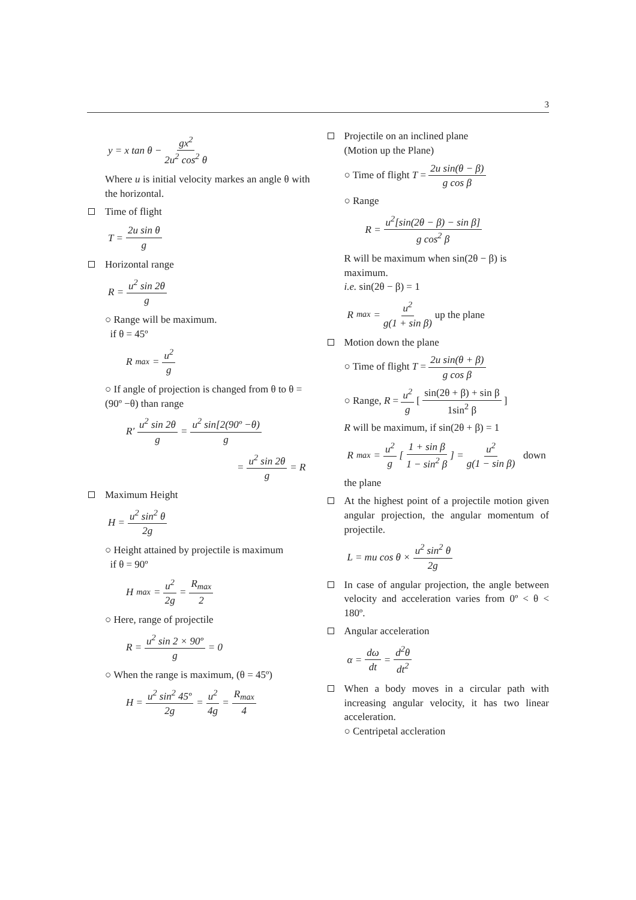3
y = x tan θ − gx<sup>2</sup> 2u<sup>2</sup> cos<sup>2</sup> θ
Where u is initial velocity markes an angle θ with the horizontal.
Time of flight
T = 2u sin θ g
Horizontal range
R = u<sup>2</sup> sin 2θ g
○ Range will be maximum.
if θ = 45º
R<sub>max</sub> = u<sup>2</sup> g
○ If angle of projection is changed from θ to θ = (90º −θ) than range
R′ u<sup>2</sup> sin 2θ g = u<sup>2</sup> sin[2(90º −θ) g
= u<sup>2</sup> sin 2θ g = R
Maximum Height
H = u<sup>2</sup> sin<sup>2</sup> θ 2g
○ Height attained by projectile is maximum
if θ = 90º
H<sub>max</sub> = u<sup>2</sup> 2g = R<sub>max</sub> 2
○ Here, range of projectile
R = u<sup>2</sup> sin 2 × 90º g = 0
○ When the range is maximum, (θ = 45º)
H = u<sup>2</sup> sin<sup>2</sup> 45º 2g = u<sup>2</sup> 4g = R<sub>max</sub> 4
Projectile on an inclined plane
(Motion up the Plane)
○ Time of flight T = 2u sin(θ − β) g cos β
○ Range
R = u<sup>2</sup>[sin(2θ − β) − sin β] g cos<sup>2</sup> β
R will be maximum when sin(2θ − β) is maximum.
i.e. sin(2θ − β) = 1
R<sub>max</sub> = u<sup>2</sup> g(1 + sin β) up the plane
Motion down the plane
○ Time of flight T = 2u sin(θ + β) g cos β
○ Range, R = u<sup>2</sup> g [ sin(2θ + β) + sin β 1sin<sup>2</sup> β ]
R will be maximum, if sin(2θ + β) = 1
R<sub>max</sub> = u<sup>2</sup> g [ 1 + sin β 1 − sin<sup>2</sup> β ] = u<sup>2</sup> g(1 − sin β) down
the plane
At the highest point of a projectile motion given angular projection, the angular momentum of projectile.
L = mu cos θ × u<sup>2</sup> sin<sup>2</sup> θ 2g
In case of angular projection, the angle between velocity and acceleration varies from 0º < θ < 180º.
Angular acceleration
α = dω dt = d<sup>2</sup>θ dt<sup>2</sup>
When a body moves in a circular path with increasing angular velocity, it has two linear acceleration.
○ Centripetal accleration